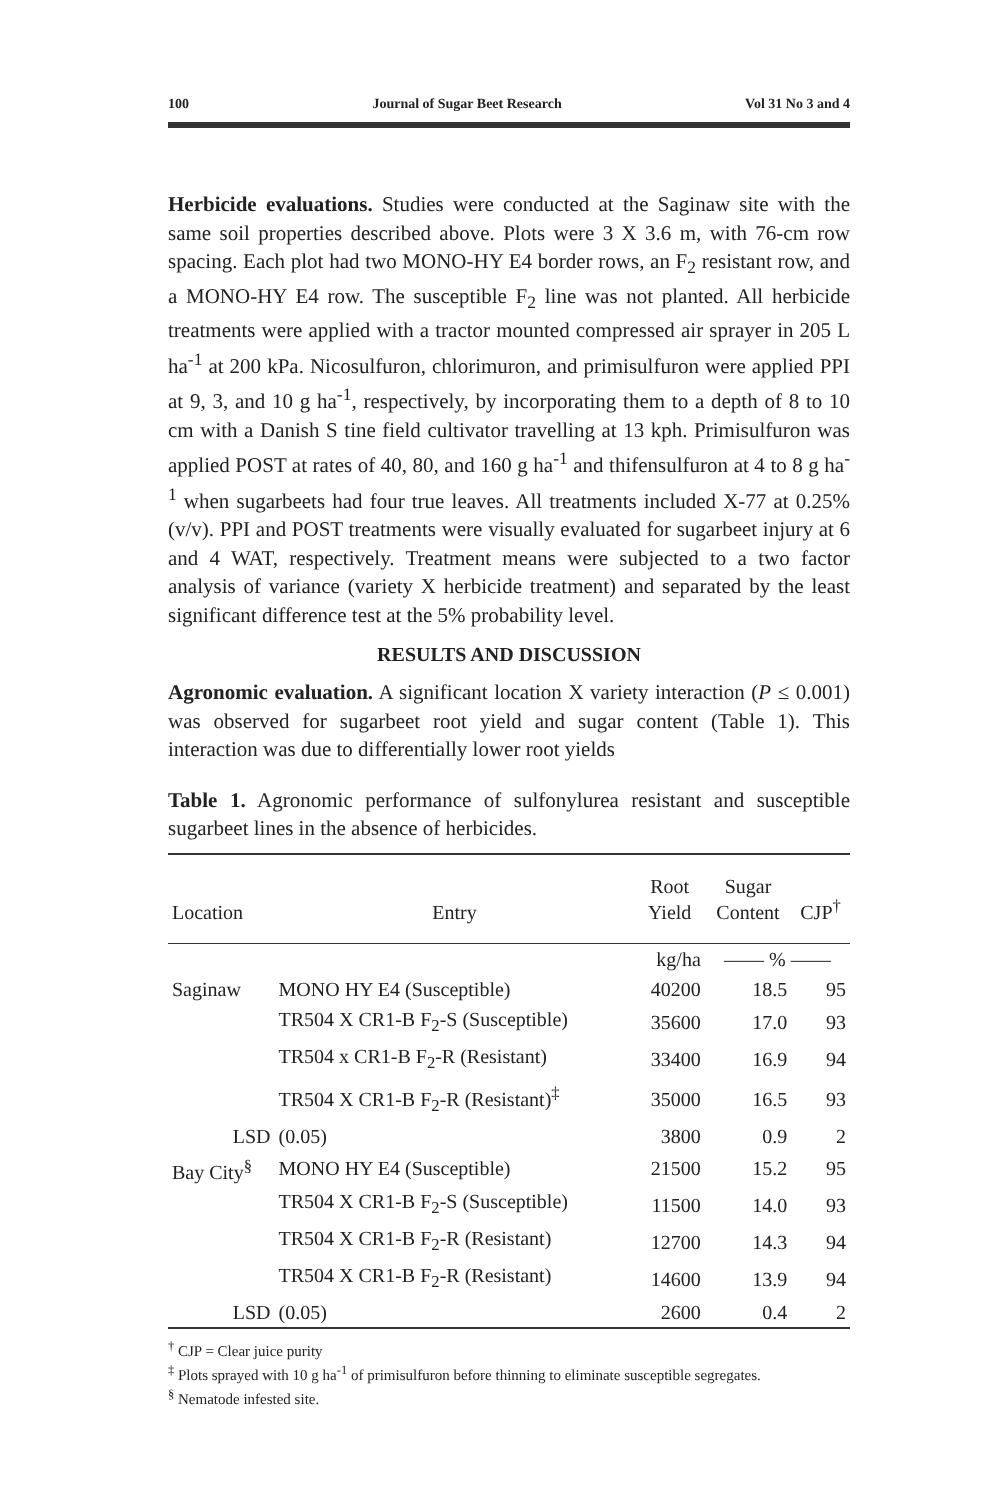100 Journal of Sugar Beet Research Vol 31 No 3 and 4
Herbicide evaluations. Studies were conducted at the Saginaw site with the same soil properties described above. Plots were 3 X 3.6 m, with 76-cm row spacing. Each plot had two MONO-HY E4 border rows, an F<sub>2</sub> resistant row, and a MONO-HY E4 row. The susceptible F<sub>2</sub> line was not planted. All herbicide treatments were applied with a tractor mounted compressed air sprayer in 205 L ha<sup>-1</sup> at 200 kPa. Nicosulfuron, chlorimuron, and primisulfuron were applied PPI at 9, 3, and 10 g ha<sup>-1</sup>, respectively, by incorporating them to a depth of 8 to 10 cm with a Danish S tine field cultivator travelling at 13 kph. Primisulfuron was applied POST at rates of 40, 80, and 160 g ha<sup>-1</sup> and thifensulfuron at 4 to 8 g ha<sup>-1</sup> when sugarbeets had four true leaves. All treatments included X-77 at 0.25% (v/v). PPI and POST treatments were visually evaluated for sugarbeet injury at 6 and 4 WAT, respectively. Treatment means were subjected to a two factor analysis of variance (variety X herbicide treatment) and separated by the least significant difference test at the 5% probability level.
RESULTS AND DISCUSSION
Agronomic evaluation. A significant location X variety interaction (P ≤ 0.001) was observed for sugarbeet root yield and sugar content (Table 1). This interaction was due to differentially lower root yields
Table 1. Agronomic performance of sulfonylurea resistant and susceptible sugarbeet lines in the absence of herbicides.
| Location | Entry | Root Yield | Sugar Content | CJP<sup>†</sup> |
| --- | --- | --- | --- | --- |
| | | kg/ha | —— % —— | |
| Saginaw | MONO HY E4 (Susceptible) | 40200 | 18.5 | 95 |
| | TR504 X CR1-B F<sub>2</sub>-S (Susceptible) | 35600 | 17.0 | 93 |
| | TR504 x CR1-B F<sub>2</sub>-R (Resistant) | 33400 | 16.9 | 94 |
| | TR504 X CR1-B F<sub>2</sub>-R (Resistant)<sup>‡</sup> | 35000 | 16.5 | 93 |
| LSD | (0.05) | 3800 | 0.9 | 2 |
| Bay City<sup>§</sup> | MONO HY E4 (Susceptible) | 21500 | 15.2 | 95 |
| | TR504 X CR1-B F<sub>2</sub>-S (Susceptible) | 11500 | 14.0 | 93 |
| | TR504 X CR1-B F<sub>2</sub>-R (Resistant) | 12700 | 14.3 | 94 |
| | TR504 X CR1-B F<sub>2</sub>-R (Resistant) | 14600 | 13.9 | 94 |
| LSD | (0.05) | 2600 | 0.4 | 2 |
<sup>†</sup> CJP = Clear juice purity
<sup>‡</sup> Plots sprayed with 10 g ha<sup>-1</sup> of primisulfuron before thinning to eliminate susceptible segregates.
<sup>§</sup> Nematode infested site.